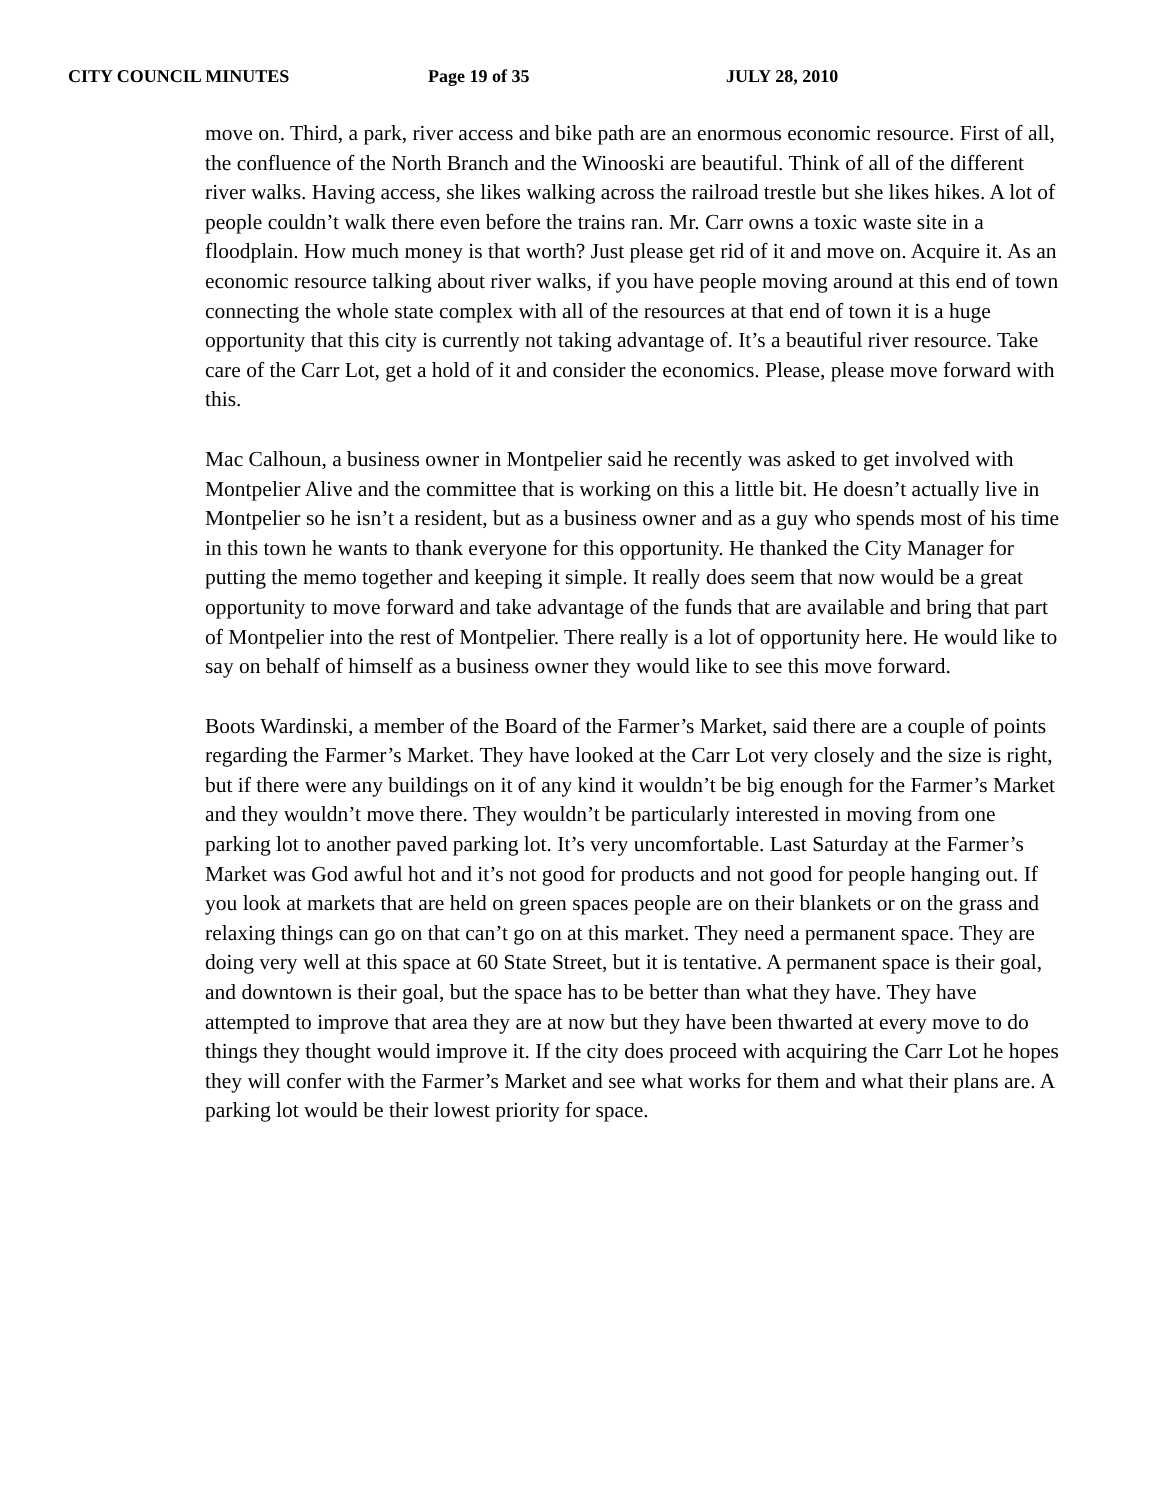CITY COUNCIL MINUTES Page 19 of 35 JULY 28, 2010
move on. Third, a park, river access and bike path are an enormous economic resource. First of all, the confluence of the North Branch and the Winooski are beautiful. Think of all of the different river walks. Having access, she likes walking across the railroad trestle but she likes hikes. A lot of people couldn’t walk there even before the trains ran. Mr. Carr owns a toxic waste site in a floodplain. How much money is that worth? Just please get rid of it and move on. Acquire it. As an economic resource talking about river walks, if you have people moving around at this end of town connecting the whole state complex with all of the resources at that end of town it is a huge opportunity that this city is currently not taking advantage of. It’s a beautiful river resource. Take care of the Carr Lot, get a hold of it and consider the economics. Please, please move forward with this.
Mac Calhoun, a business owner in Montpelier said he recently was asked to get involved with Montpelier Alive and the committee that is working on this a little bit. He doesn’t actually live in Montpelier so he isn’t a resident, but as a business owner and as a guy who spends most of his time in this town he wants to thank everyone for this opportunity. He thanked the City Manager for putting the memo together and keeping it simple. It really does seem that now would be a great opportunity to move forward and take advantage of the funds that are available and bring that part of Montpelier into the rest of Montpelier. There really is a lot of opportunity here. He would like to say on behalf of himself as a business owner they would like to see this move forward.
Boots Wardinski, a member of the Board of the Farmer’s Market, said there are a couple of points regarding the Farmer’s Market. They have looked at the Carr Lot very closely and the size is right, but if there were any buildings on it of any kind it wouldn’t be big enough for the Farmer’s Market and they wouldn’t move there. They wouldn’t be particularly interested in moving from one parking lot to another paved parking lot. It’s very uncomfortable. Last Saturday at the Farmer’s Market was God awful hot and it’s not good for products and not good for people hanging out. If you look at markets that are held on green spaces people are on their blankets or on the grass and relaxing things can go on that can’t go on at this market. They need a permanent space. They are doing very well at this space at 60 State Street, but it is tentative. A permanent space is their goal, and downtown is their goal, but the space has to be better than what they have. They have attempted to improve that area they are at now but they have been thwarted at every move to do things they thought would improve it. If the city does proceed with acquiring the Carr Lot he hopes they will confer with the Farmer’s Market and see what works for them and what their plans are. A parking lot would be their lowest priority for space.